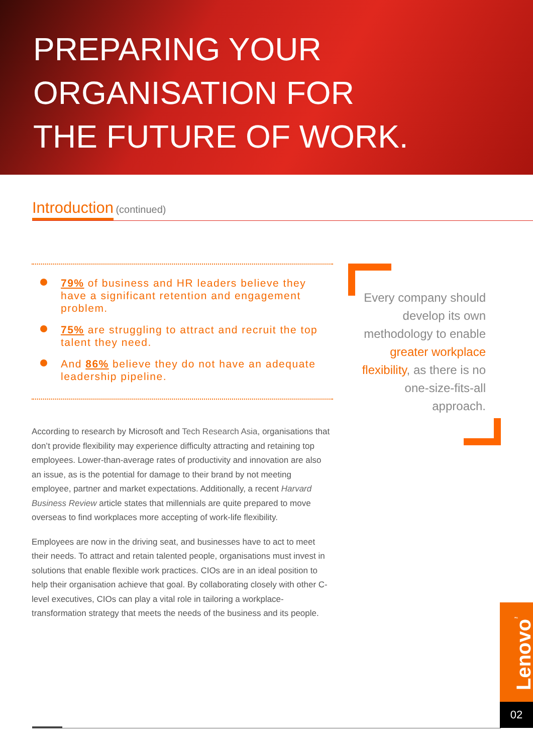PREPARING YOUR
ORGANISATION FOR
THE FUTURE OF WORK.
Introduction (continued)
79% of business and HR leaders believe they have a significant retention and engagement problem.
75% are struggling to attract and recruit the top talent they need.
And 86% believe they do not have an adequate leadership pipeline.
According to research by Microsoft and Tech Research Asia, organisations that don’t provide flexibility may experience difficulty attracting and retaining top employees. Lower-than-average rates of productivity and innovation are also an issue, as is the potential for damage to their brand by not meeting employee, partner and market expectations. Additionally, a recent Harvard Business Review article states that millennials are quite prepared to move overseas to find workplaces more accepting of work-life flexibility.
Employees are now in the driving seat, and businesses have to act to meet their needs. To attract and retain talented people, organisations must invest in solutions that enable flexible work practices. CIOs are in an ideal position to help their organisation achieve that goal. By collaborating closely with other C-level executives, CIOs can play a vital role in tailoring a workplace-transformation strategy that meets the needs of the business and its people.
Every company should develop its own methodology to enable greater workplace flexibility, as there is no one-size-fits-all approach.
Lenovo<sup>™</sup>
02